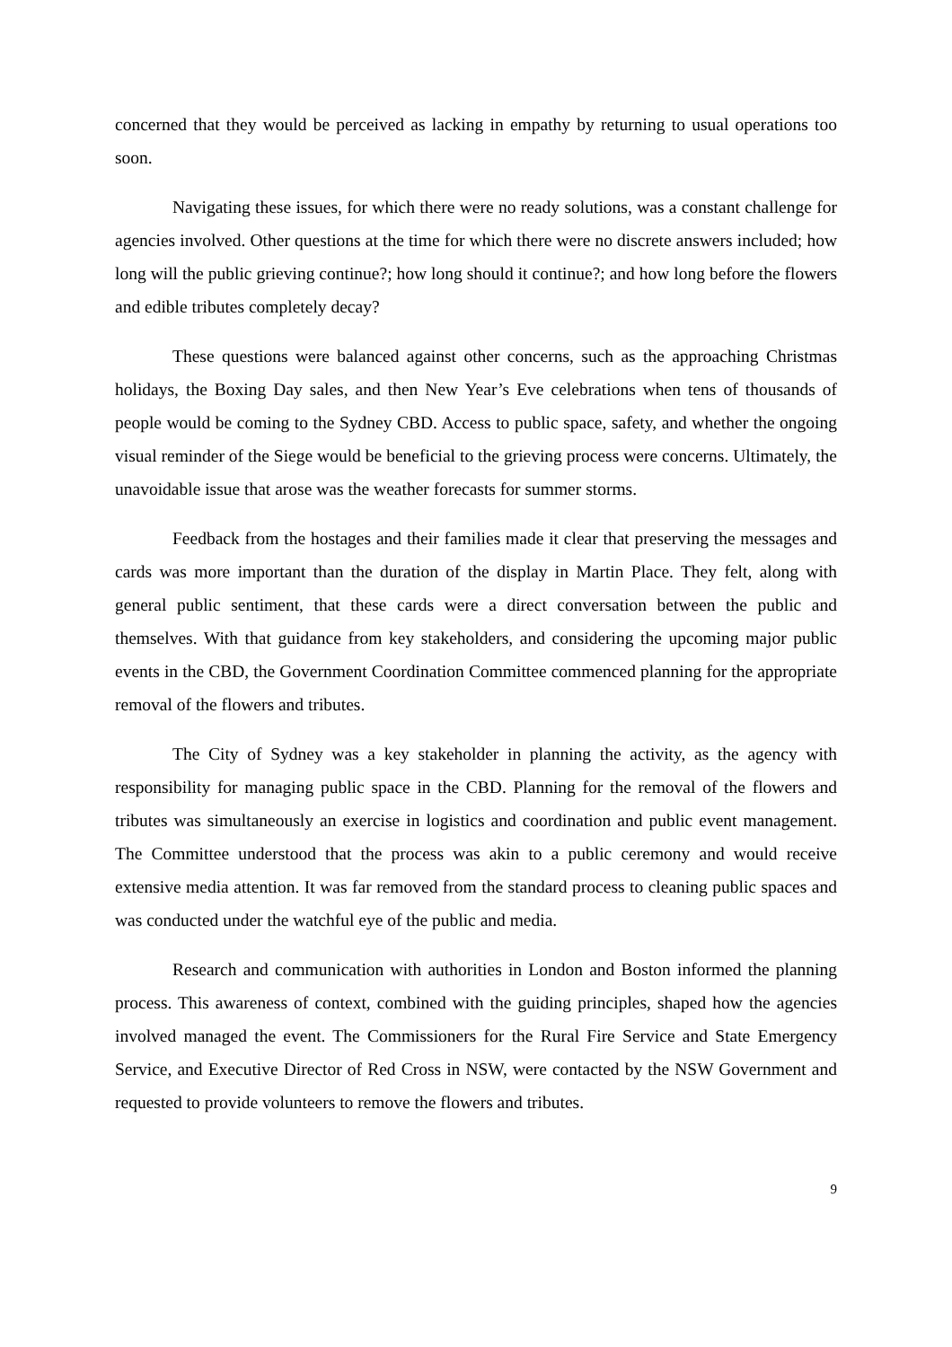concerned that they would be perceived as lacking in empathy by returning to usual operations too soon.
Navigating these issues, for which there were no ready solutions, was a constant challenge for agencies involved. Other questions at the time for which there were no discrete answers included; how long will the public grieving continue?; how long should it continue?; and how long before the flowers and edible tributes completely decay?
These questions were balanced against other concerns, such as the approaching Christmas holidays, the Boxing Day sales, and then New Year’s Eve celebrations when tens of thousands of people would be coming to the Sydney CBD. Access to public space, safety, and whether the ongoing visual reminder of the Siege would be beneficial to the grieving process were concerns. Ultimately, the unavoidable issue that arose was the weather forecasts for summer storms.
Feedback from the hostages and their families made it clear that preserving the messages and cards was more important than the duration of the display in Martin Place. They felt, along with general public sentiment, that these cards were a direct conversation between the public and themselves. With that guidance from key stakeholders, and considering the upcoming major public events in the CBD, the Government Coordination Committee commenced planning for the appropriate removal of the flowers and tributes.
The City of Sydney was a key stakeholder in planning the activity, as the agency with responsibility for managing public space in the CBD. Planning for the removal of the flowers and tributes was simultaneously an exercise in logistics and coordination and public event management. The Committee understood that the process was akin to a public ceremony and would receive extensive media attention. It was far removed from the standard process to cleaning public spaces and was conducted under the watchful eye of the public and media.
Research and communication with authorities in London and Boston informed the planning process. This awareness of context, combined with the guiding principles, shaped how the agencies involved managed the event. The Commissioners for the Rural Fire Service and State Emergency Service, and Executive Director of Red Cross in NSW, were contacted by the NSW Government and requested to provide volunteers to remove the flowers and tributes.
9